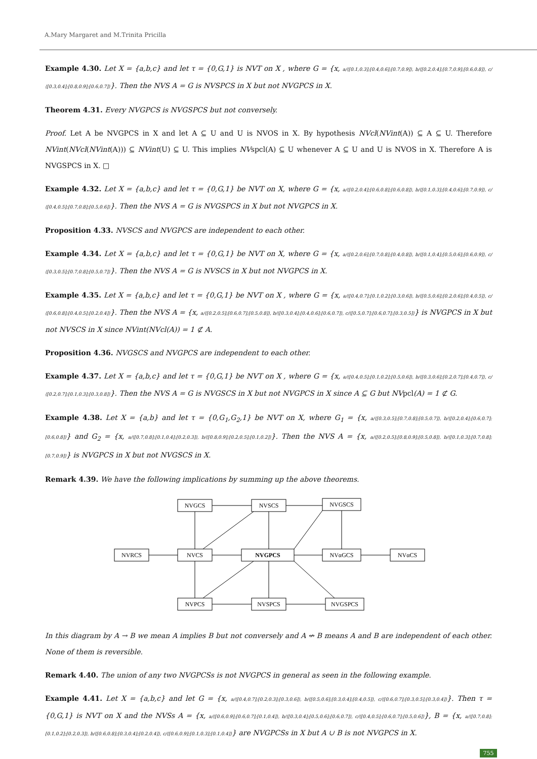A.Mary Margaret and M.Trinita Pricilla
Example 4.30. Let X = {a,b,c} and let τ = {0,G,1} is NVT on X , where G = {x, a/⟨[0.1,0.3];[0.4,0.6];[0.7,0.9]⟩, b/⟨[0.2,0.4];[0.7,0.9];[0.6,0.8]⟩, c/⟨[0.3,0.4];[0.8,0.9];[0.6,0.7]⟩}. Then the NVS A = G is NVSPCS in X but not NVGPCS in X.
Theorem 4.31. Every NVGPCS is NVGSPCS but not conversely.
Proof. Let A be NVGPCS in X and let A ⊆ U and U is NVOS in X. By hypothesis NVcl(NVint(A)) ⊆ A ⊆ U. Therefore NVint(NVcl(NVint(A))) ⊆ NVint(U) ⊆ U. This implies NVspcl(A) ⊆ U whenever A ⊆ U and U is NVOS in X. Therefore A is NVGSPCS in X. □
Example 4.32. Let X = {a,b,c} and let τ = {0,G,1} be NVT on X, where G = {x, a/⟨[0.2,0.4];[0.6,0.8];[0.6,0.8]⟩, b/⟨[0.1,0.3];[0.4,0.6];[0.7,0.9]⟩, c/⟨[0.4,0.5];[0.7,0.8];[0.5,0.6]⟩}. Then the NVS A = G is NVGSPCS in X but not NVGPCS in X.
Proposition 4.33. NVSCS and NVGPCS are independent to each other.
Example 4.34. Let X = {a,b,c} and let τ = {0,G,1} be NVT on X, where G = {x, a/⟨[0.2,0.6];[0.7,0.8];[0.4,0.8]⟩, b/⟨[0.1,0.4];[0.5,0.6];[0.6,0.9]⟩, c/⟨[0.3,0.5];[0.7,0.8];[0.5,0.7]⟩}. Then the NVS A = G is NVSCS in X but not NVGPCS in X.
Example 4.35. Let X = {a,b,c} and let τ = {0,G,1} be NVT on X , where G = {x, a/⟨[0.4,0.7];[0.1,0.2];[0.3,0.6]⟩, b/⟨[0.5,0.6];[0.2,0.6];[0.4,0.5]⟩, c/⟨[0.6,0.8];[0.4,0.5];[0.2,0.4]⟩}. Then the NVS A = {x, a/⟨[0.2,0.5];[0.6,0.7];[0.5,0.8]⟩, b/⟨[0.3,0.4];[0.4,0.6];[0.6,0.7]⟩, c/⟨[0.5,0.7];[0.6,0.7];[0.3,0.5]⟩} is NVGPCS in X but not NVSCS in X since NVint(NVcl(A)) = 1 ⊄ A.
Proposition 4.36. NVGSCS and NVGPCS are independent to each other.
Example 4.37. Let X = {a,b,c} and let τ = {0,G,1} be NVT on X , where G = {x, a/⟨[0.4,0.5];[0.1,0.2];[0.5,0.6]⟩, b/⟨[0.3,0.6];[0.2,0.7];[0.4,0.7]⟩, c/⟨[0.2,0.7];[0.1,0.3];[0.3,0.8]⟩}. Then the NVS A = G is NVGSCS in X but not NVGPCS in X since A ⊆ G but NVpcl(A) = 1 ⊄ G.
Example 4.38. Let X = {a,b} and let τ = {0,G<sub>1</sub>,G<sub>2</sub>,1} be NVT on X, where G<sub>1</sub> = {x, a/⟨[0.3,0.5];[0.7,0.8];[0.5,0.7]⟩, b/⟨[0.2,0.4];[0.6,0.7];[0.6,0.8]⟩} and G<sub>2</sub> = {x, a/⟨[0.7,0.8];[0.1,0.4];[0.2,0.3]⟩, b/⟨[0.8,0.9];[0.2,0.5];[0.1,0.2]⟩}. Then the NVS A = {x, a/⟨[0.2,0.5];[0.8,0.9];[0.5,0.8]⟩, b/⟨[0.1,0.3];[0.7,0.8];[0.7,0.9]⟩} is NVGPCS in X but not NVGSCS in X.
Remark 4.39. We have the following implications by summing up the above theorems.
NVGCS
NVSCS
NVGSCS
NVRCS
NVCS
NVGPCS
NVαGCS
NVαCS
NVPCS
NVSPCS
NVGSPCS
In this diagram by A → B we mean A implies B but not conversely and A ↮ B means A and B are independent of each other. None of them is reversible.
Remark 4.40. The union of any two NVGPCSs is not NVGPCS in general as seen in the following example.
Example 4.41. Let X = {a,b,c} and let G = {x, a/⟨[0.4,0.7];[0.2,0.3];[0.3,0.6]⟩, b/⟨[0.5,0.6];[0.3,0.4];[0.4,0.5]⟩, c/⟨[0.6,0.7];[0.3,0.5];[0.3,0.4]⟩}. Then τ = {0,G,1} is NVT on X and the NVSs A = {x, a/⟨[0.6,0.9];[0.6,0.7];[0.1,0.4]⟩, b/⟨[0.3,0.4];[0.5,0.6];[0.6,0.7]⟩, c/⟨[0.4,0.5];[0.6,0.7];[0.5,0.6]⟩}, B = {x, a/⟨[0.7,0.8];[0.1,0.2];[0.2,0.3]⟩, b/⟨[0.6,0.8];[0.3,0.4];[0.2,0.4]⟩, c/⟨[0.6,0.9];[0.1,0.3];[0.1,0.4]⟩} are NVGPCSs in X but A ∪ B is not NVGPCS in X.
755